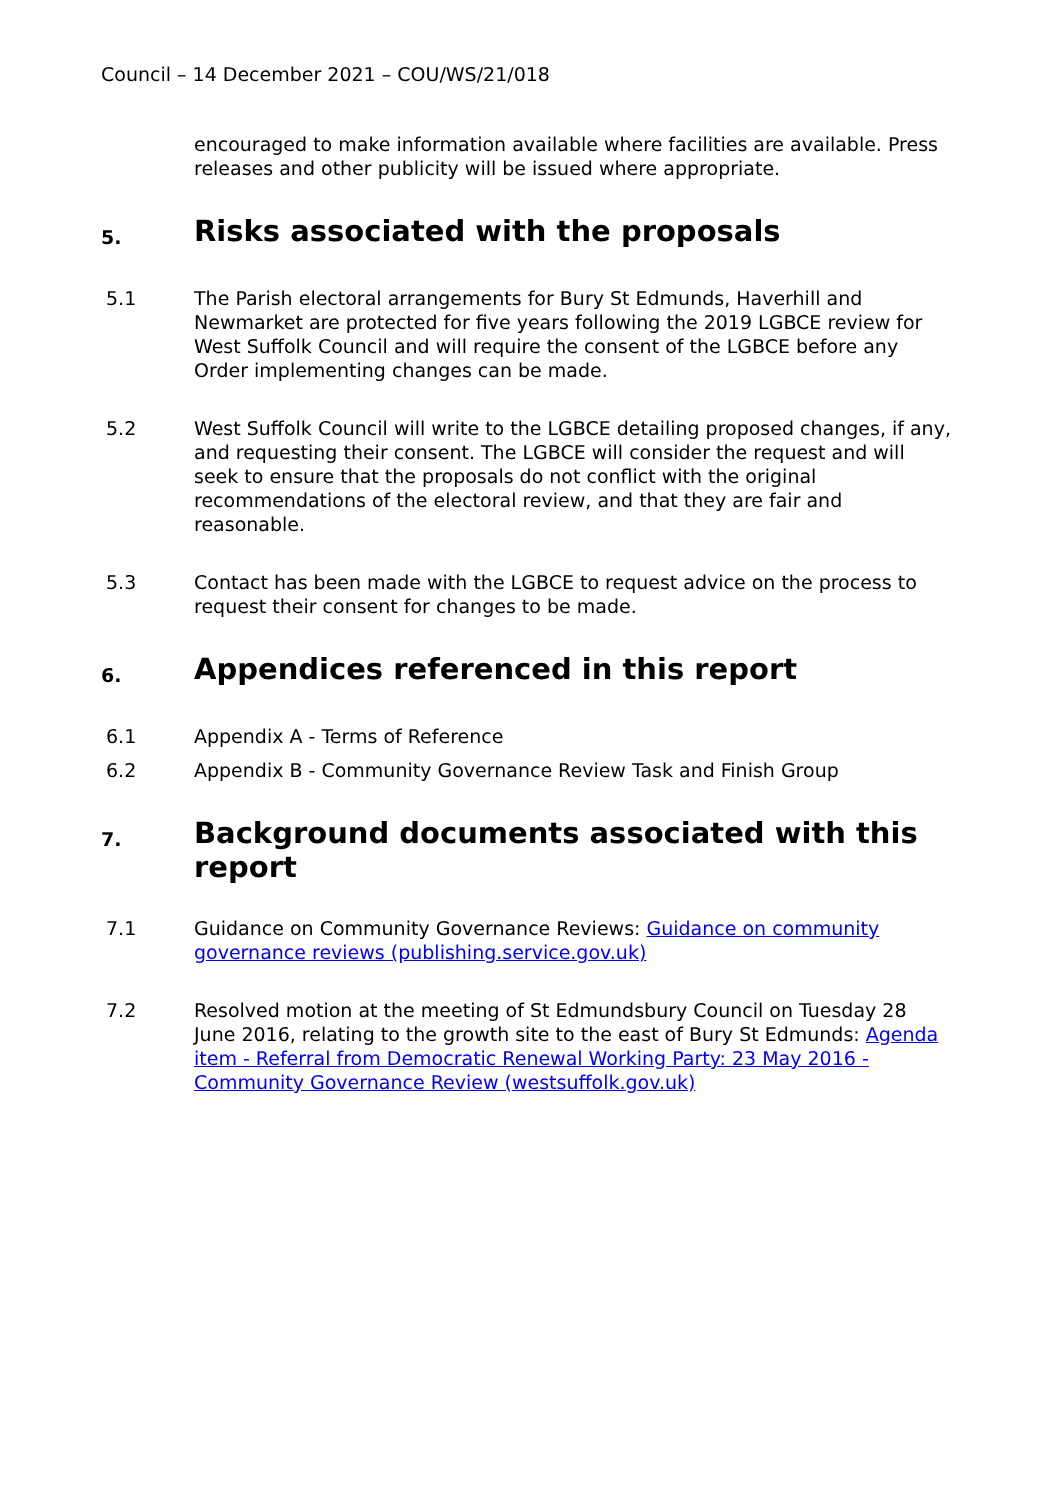Council – 14 December 2021 – COU/WS/21/018
encouraged to make information available where facilities are available. Press releases and other publicity will be issued where appropriate.
5. Risks associated with the proposals
5.1 The Parish electoral arrangements for Bury St Edmunds, Haverhill and Newmarket are protected for five years following the 2019 LGBCE review for West Suffolk Council and will require the consent of the LGBCE before any Order implementing changes can be made.
5.2 West Suffolk Council will write to the LGBCE detailing proposed changes, if any, and requesting their consent. The LGBCE will consider the request and will seek to ensure that the proposals do not conflict with the original recommendations of the electoral review, and that they are fair and reasonable.
5.3 Contact has been made with the LGBCE to request advice on the process to request their consent for changes to be made.
6. Appendices referenced in this report
6.1 Appendix A - Terms of Reference
6.2 Appendix B - Community Governance Review Task and Finish Group
7. Background documents associated with this report
7.1 Guidance on Community Governance Reviews: Guidance on community governance reviews (publishing.service.gov.uk)
7.2 Resolved motion at the meeting of St Edmundsbury Council on Tuesday 28 June 2016, relating to the growth site to the east of Bury St Edmunds: Agenda item - Referral from Democratic Renewal Working Party: 23 May 2016 - Community Governance Review (westsuffolk.gov.uk)